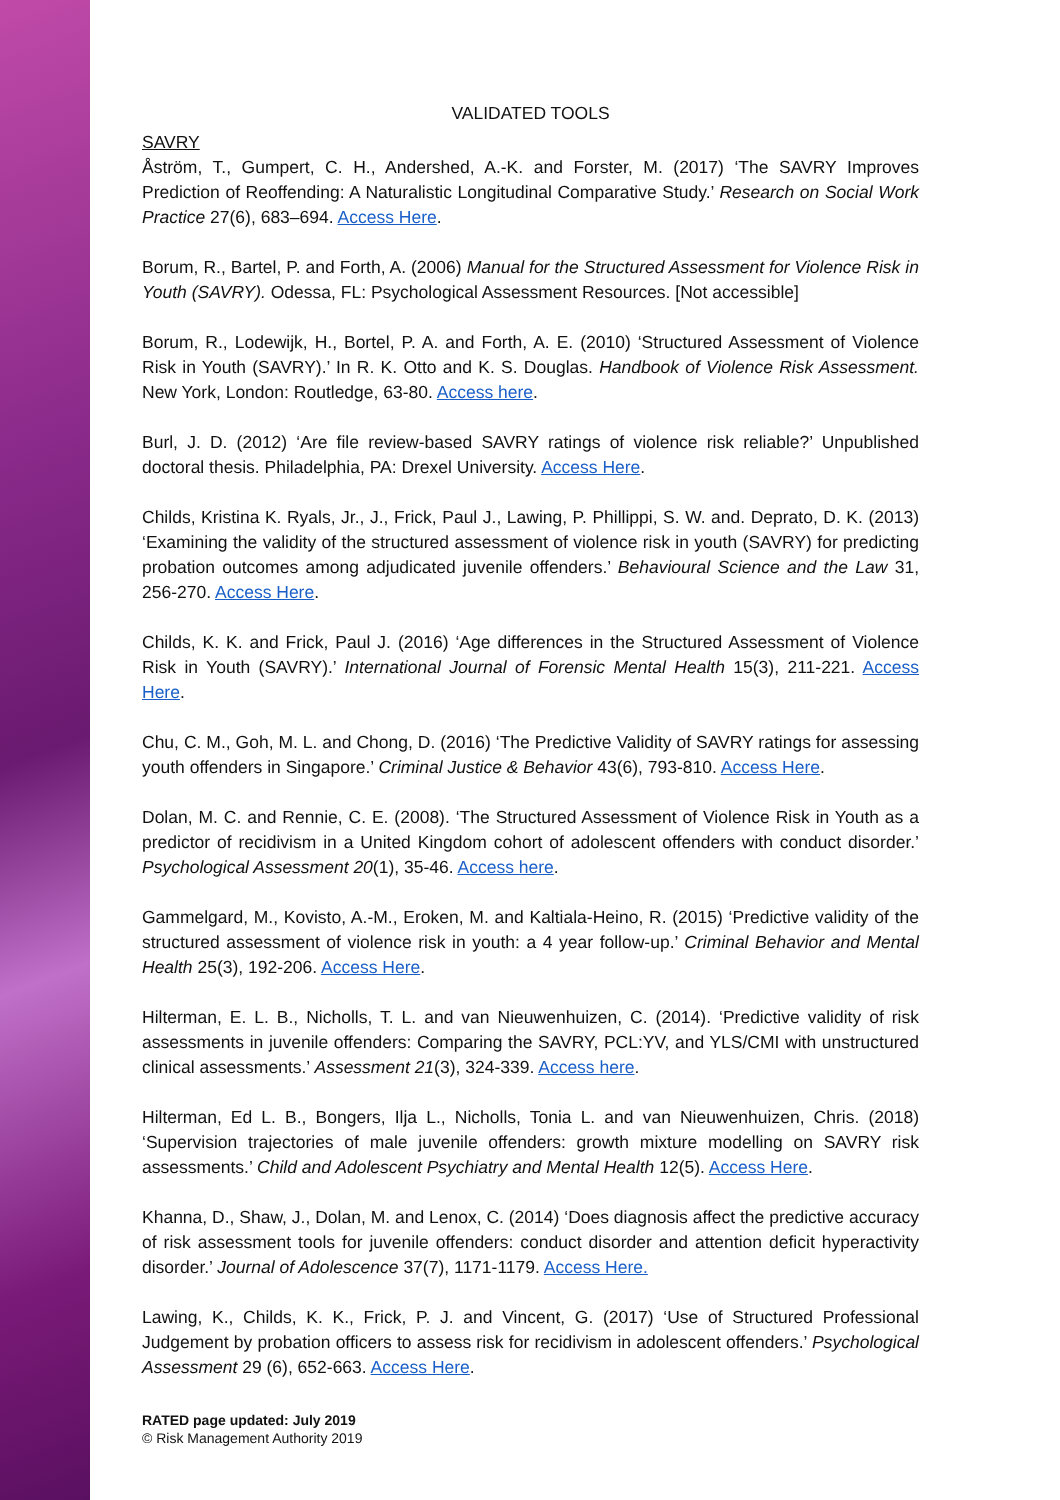VALIDATED TOOLS
SAVRY
Åström, T., Gumpert, C. H., Andershed, A.-K. and Forster, M. (2017) ‘The SAVRY Improves Prediction of Reoffending: A Naturalistic Longitudinal Comparative Study.’ Research on Social Work Practice 27(6), 683–694. Access Here.
Borum, R., Bartel, P. and Forth, A. (2006) Manual for the Structured Assessment for Violence Risk in Youth (SAVRY). Odessa, FL: Psychological Assessment Resources. [Not accessible]
Borum, R., Lodewijk, H., Bortel, P. A. and Forth, A. E. (2010) ‘Structured Assessment of Violence Risk in Youth (SAVRY).’ In R. K. Otto and K. S. Douglas. Handbook of Violence Risk Assessment. New York, London: Routledge, 63-80. Access here.
Burl, J. D. (2012) ‘Are file review-based SAVRY ratings of violence risk reliable?’ Unpublished doctoral thesis. Philadelphia, PA: Drexel University. Access Here.
Childs, Kristina K. Ryals, Jr., J., Frick, Paul J., Lawing, P. Phillippi, S. W. and. Deprato, D. K. (2013) ‘Examining the validity of the structured assessment of violence risk in youth (SAVRY) for predicting probation outcomes among adjudicated juvenile offenders.’ Behavioural Science and the Law 31, 256-270. Access Here.
Childs, K. K. and Frick, Paul J. (2016) ‘Age differences in the Structured Assessment of Violence Risk in Youth (SAVRY).’ International Journal of Forensic Mental Health 15(3), 211-221. Access Here.
Chu, C. M., Goh, M. L. and Chong, D. (2016) ‘The Predictive Validity of SAVRY ratings for assessing youth offenders in Singapore.’ Criminal Justice & Behavior 43(6), 793-810. Access Here.
Dolan, M. C. and Rennie, C. E. (2008). ‘The Structured Assessment of Violence Risk in Youth as a predictor of recidivism in a United Kingdom cohort of adolescent offenders with conduct disorder.’ Psychological Assessment 20(1), 35-46. Access here.
Gammelgard, M., Kovisto, A.-M., Eroken, M. and Kaltiala-Heino, R. (2015) ‘Predictive validity of the structured assessment of violence risk in youth: a 4 year follow-up.’ Criminal Behavior and Mental Health 25(3), 192-206. Access Here.
Hilterman, E. L. B., Nicholls, T. L. and van Nieuwenhuizen, C. (2014). ‘Predictive validity of risk assessments in juvenile offenders: Comparing the SAVRY, PCL:YV, and YLS/CMI with unstructured clinical assessments.’ Assessment 21(3), 324-339. Access here.
Hilterman, Ed L. B., Bongers, Ilja L., Nicholls, Tonia L. and van Nieuwenhuizen, Chris. (2018) ‘Supervision trajectories of male juvenile offenders: growth mixture modelling on SAVRY risk assessments.’ Child and Adolescent Psychiatry and Mental Health 12(5). Access Here.
Khanna, D., Shaw, J., Dolan, M. and Lenox, C. (2014) ‘Does diagnosis affect the predictive accuracy of risk assessment tools for juvenile offenders: conduct disorder and attention deficit hyperactivity disorder.’ Journal of Adolescence 37(7), 1171-1179. Access Here.
Lawing, K., Childs, K. K., Frick, P. J. and Vincent, G. (2017) ‘Use of Structured Professional Judgement by probation officers to assess risk for recidivism in adolescent offenders.’ Psychological Assessment 29 (6), 652-663. Access Here.
RATED page updated: July 2019
© Risk Management Authority 2019